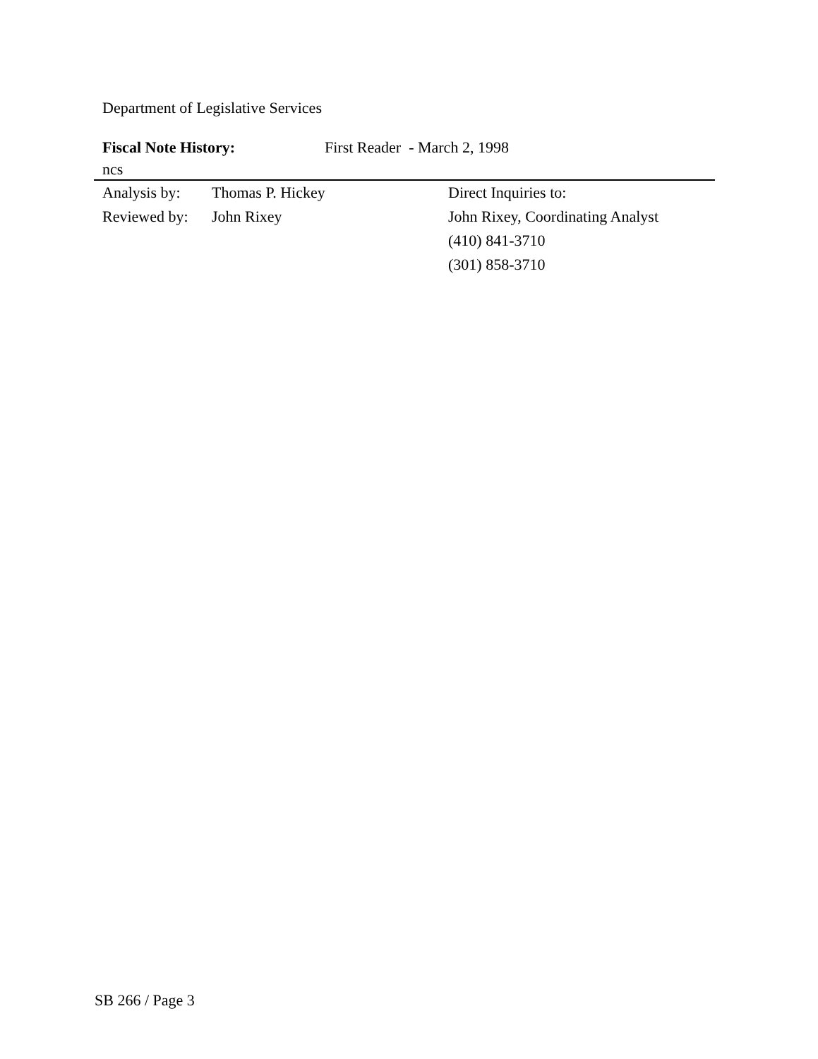Department of Legislative Services
Fiscal Note History: First Reader - March 2, 1998
ncs
Analysis by:
Reviewed by:
Thomas P. Hickey
John Rixey
Direct Inquiries to:
John Rixey, Coordinating Analyst
(410) 841-3710
(301) 858-3710
SB 266 / Page 3